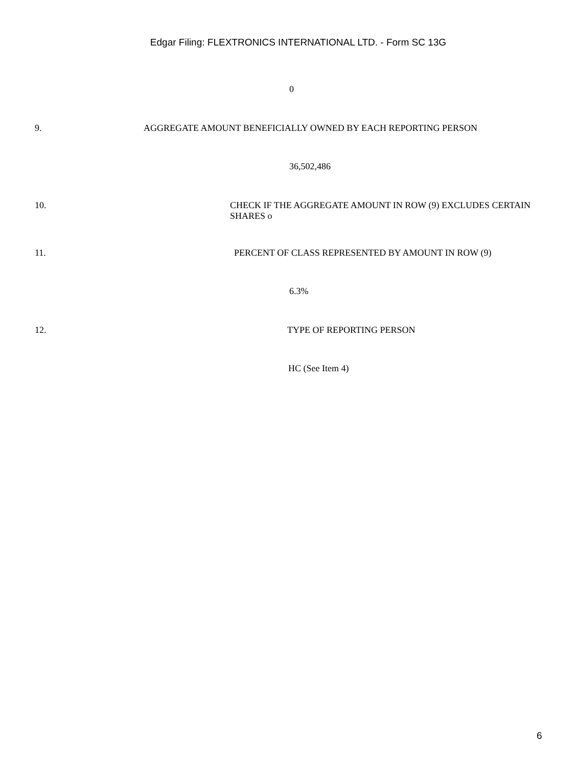Edgar Filing: FLEXTRONICS INTERNATIONAL LTD. - Form SC 13G
0
9. AGGREGATE AMOUNT BENEFICIALLY OWNED BY EACH REPORTING PERSON
36,502,486
10. CHECK IF THE AGGREGATE AMOUNT IN ROW (9) EXCLUDES CERTAIN SHARES o
11. PERCENT OF CLASS REPRESENTED BY AMOUNT IN ROW (9)
6.3%
12. TYPE OF REPORTING PERSON
HC (See Item 4)
6